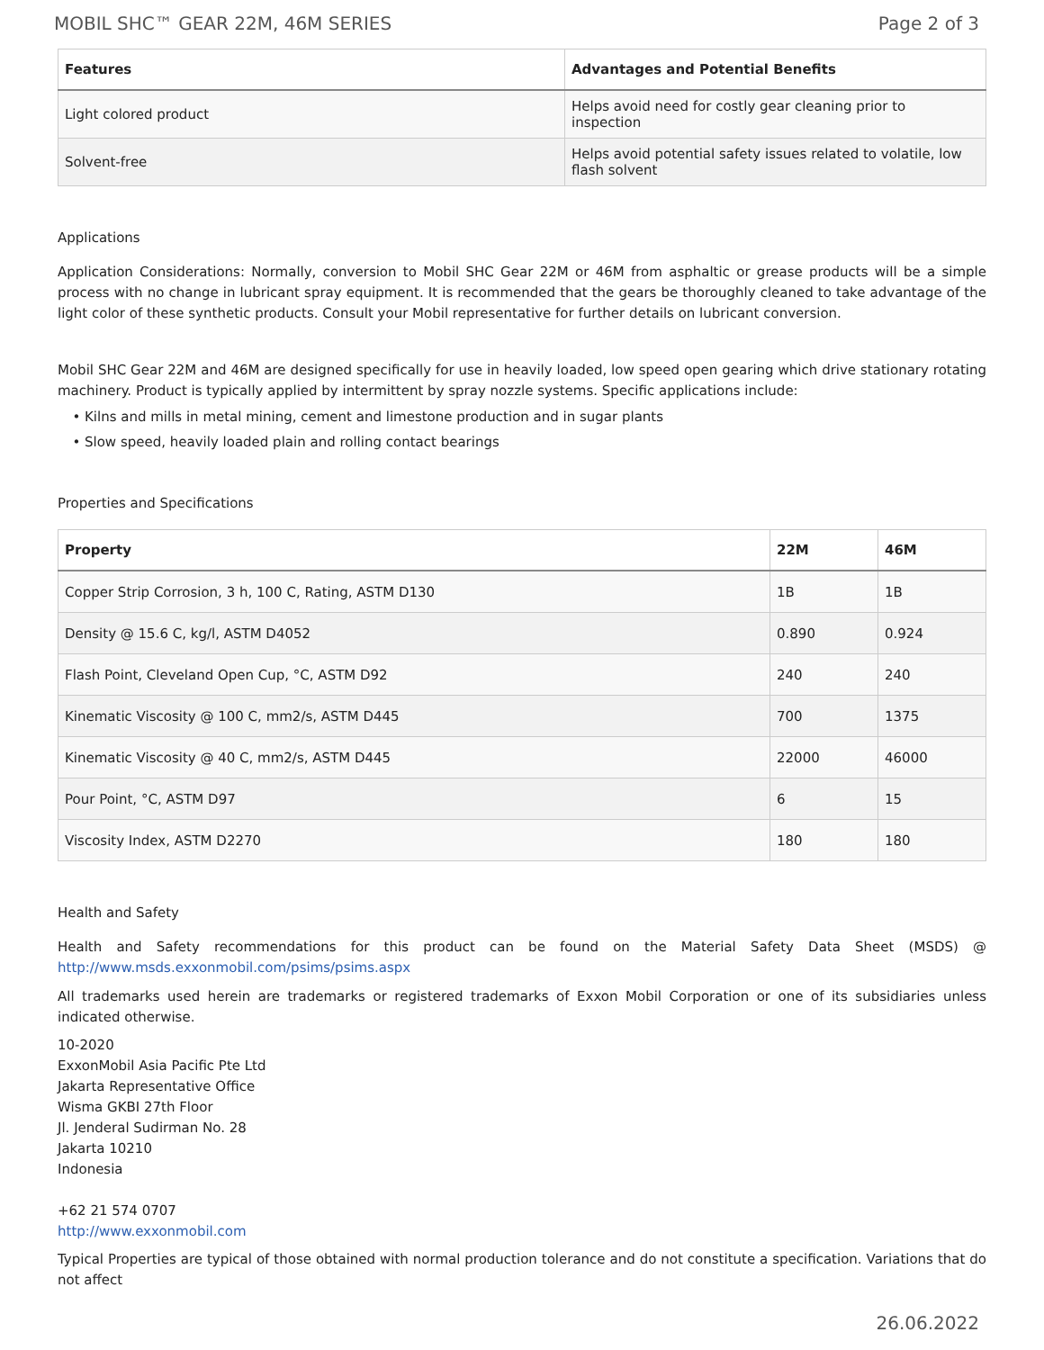MOBIL SHC™ GEAR 22M, 46M SERIES Page 2 of 3
| Features | Advantages and Potential Benefits |
| --- | --- |
| Light colored product | Helps avoid need for costly gear cleaning prior to inspection |
| Solvent-free | Helps avoid potential safety issues related to volatile, low flash solvent |
Applications
Application Considerations: Normally, conversion to Mobil SHC Gear 22M or 46M from asphaltic or grease products will be a simple process with no change in lubricant spray equipment. It is recommended that the gears be thoroughly cleaned to take advantage of the light color of these synthetic products. Consult your Mobil representative for further details on lubricant conversion.
Mobil SHC Gear 22M and 46M are designed specifically for use in heavily loaded, low speed open gearing which drive stationary rotating machinery. Product is typically applied by intermittent by spray nozzle systems. Specific applications include:
Kilns and mills in metal mining, cement and limestone production and in sugar plants
Slow speed, heavily loaded plain and rolling contact bearings
Properties and Specifications
| Property | 22M | 46M |
| --- | --- | --- |
| Copper Strip Corrosion, 3 h, 100 C, Rating, ASTM D130 | 1B | 1B |
| Density @ 15.6 C, kg/l, ASTM D4052 | 0.890 | 0.924 |
| Flash Point, Cleveland Open Cup, °C, ASTM D92 | 240 | 240 |
| Kinematic Viscosity @ 100 C, mm2/s, ASTM D445 | 700 | 1375 |
| Kinematic Viscosity @ 40 C, mm2/s, ASTM D445 | 22000 | 46000 |
| Pour Point, °C, ASTM D97 | 6 | 15 |
| Viscosity Index, ASTM D2270 | 180 | 180 |
Health and Safety
Health and Safety recommendations for this product can be found on the Material Safety Data Sheet (MSDS) @ http://www.msds.exxonmobil.com/psims/psims.aspx
All trademarks used herein are trademarks or registered trademarks of Exxon Mobil Corporation or one of its subsidiaries unless indicated otherwise.
10-2020
ExxonMobil Asia Pacific Pte Ltd
Jakarta Representative Office
Wisma GKBI 27th Floor
Jl. Jenderal Sudirman No. 28
Jakarta 10210
Indonesia
+62 21 574 0707
http://www.exxonmobil.com
Typical Properties are typical of those obtained with normal production tolerance and do not constitute a specification. Variations that do not affect
26.06.2022